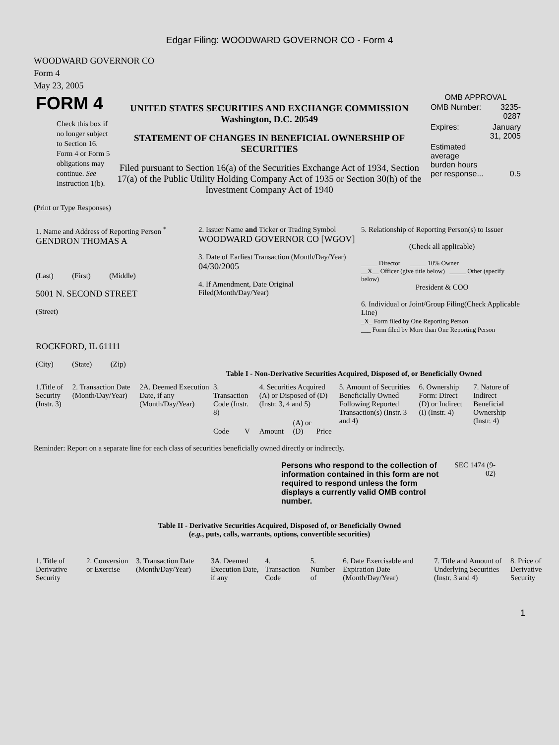Edgar Filing: WOODWARD GOVERNOR CO - Form 4
WOODWARD GOVERNOR CO
Form 4
May 23, 2005
| FORM 4 Check this box if no longer subject to Section 16. Form 4 or Form 5 obligations may continue. See Instruction 1(b). | UNITED STATES SECURITIES AND EXCHANGE COMMISSION Washington, D.C. 20549 STATEMENT OF CHANGES IN BENEFICIAL OWNERSHIP OF SECURITIES Filed pursuant to Section 16(a) of the Securities Exchange Act of 1934, Section 17(a) of the Public Utility Holding Company Act of 1935 or Section 30(h) of the Investment Company Act of 1940 | OMB APPROVAL / OMB Number: / 3235-0287 / / Expires: / January 31, 2005 / / Estimated average burden hours per response... / 0.5 / |
(Print or Type Responses)
| 1. Name and Address of Reporting Person <sup>*</sup> GENDRON THOMAS A (Last) (First) (Middle) 5001 N. SECOND STREET (Street) ROCKFORD, IL 61111 (City) (State) (Zip) | 2. Issuer Name and Ticker or Trading Symbol WOODWARD GOVERNOR CO [WGOV] 3. Date of Earliest Transaction (Month/Day/Year) 04/30/2005 4. If Amendment, Date Original Filed(Month/Day/Year) | 5. Relationship of Reporting Person(s) to Issuer (Check all applicable) _____ Director _____ 10% Owner __X__ Officer (give title below) _____ Other (specify below) President & COO 6. Individual or Joint/Group Filing(Check Applicable Line) _X_ Form filed by One Reporting Person ___ Form filed by More than One Reporting Person |
Table I - Non-Derivative Securities Acquired, Disposed of, or Beneficially Owned
| 1.Title of Security (Instr. 3) | 2. Transaction Date (Month/Day/Year) | 2A. Deemed Execution Date, if any (Month/Day/Year) | 3. Transaction Code (Instr. 8) | | 4. Securities Acquired (A) or Disposed of (D) (Instr. 3, 4 and 5) | | | 5. Amount of Securities Beneficially Owned Following Reported Transaction(s) (Instr. 3 and 4) | 6. Ownership Form: Direct (D) or Indirect (I) (Instr. 4) | 7. Nature of Indirect Beneficial Ownership (Instr. 4) |
| --- | --- | --- | --- | --- | --- | --- | --- | --- | --- | --- |
| | | | Code | V | Amount | (A) or (D) | Price | | | |
Reminder: Report on a separate line for each class of securities beneficially owned directly or indirectly.
| Persons who respond to the collection of information contained in this form are not required to respond unless the form displays a currently valid OMB control number. | SEC 1474 (9-02) |
Table II - Derivative Securities Acquired, Disposed of, or Beneficially Owned
(e.g., puts, calls, warrants, options, convertible securities)
| 1. Title of Derivative Security | 2. Conversion or Exercise | 3. Transaction Date (Month/Day/Year) | 3A. Deemed Execution Date, if any | 4. Transaction Code | 5. Number of | 6. Date Exercisable and Expiration Date (Month/Day/Year) | 7. Title and Amount of Underlying Securities (Instr. 3 and 4) | 8. Price of Derivative Security |
| --- | --- | --- | --- | --- | --- | --- | --- | --- |
1